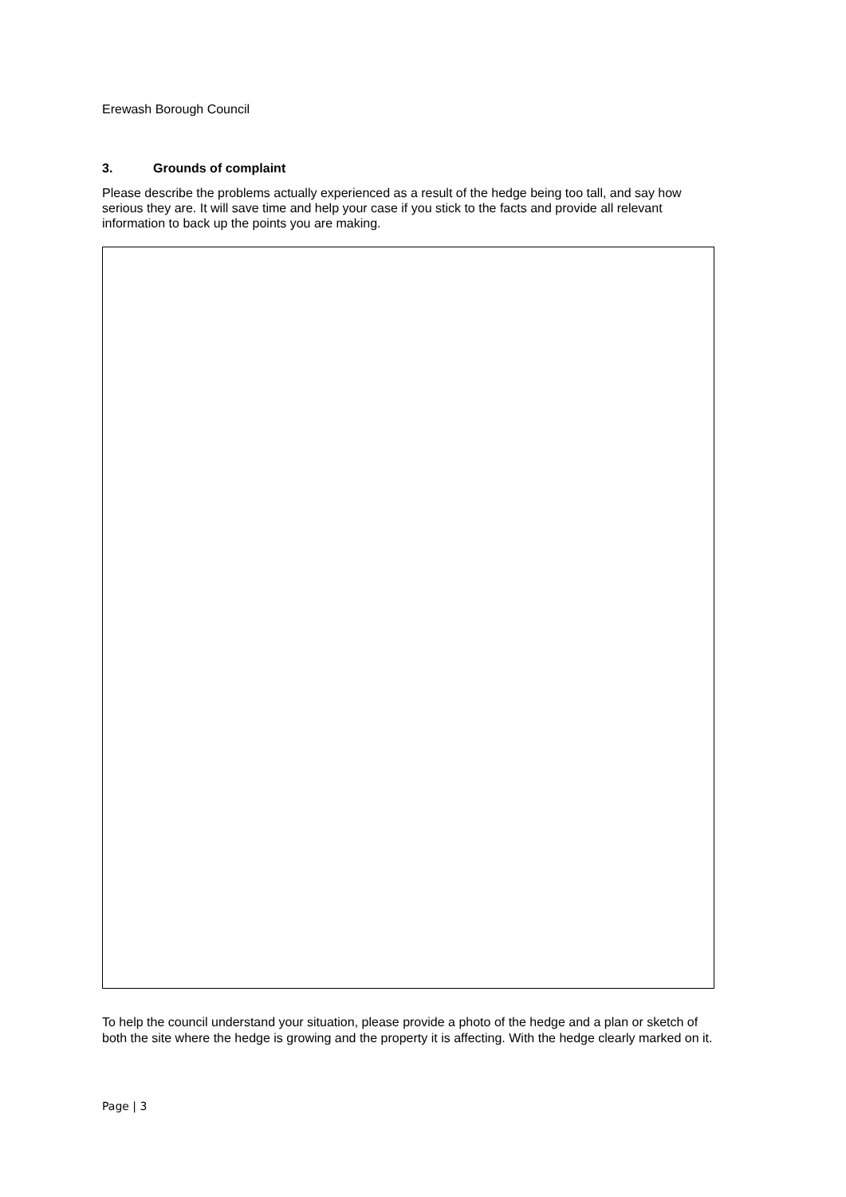Erewash Borough Council
3. Grounds of complaint
Please describe the problems actually experienced as a result of the hedge being too tall, and say how serious they are. It will save time and help your case if you stick to the facts and provide all relevant information to back up the points you are making.
To help the council understand your situation, please provide a photo of the hedge and a plan or sketch of both the site where the hedge is growing and the property it is affecting. With the hedge clearly marked on it.
Page | 3